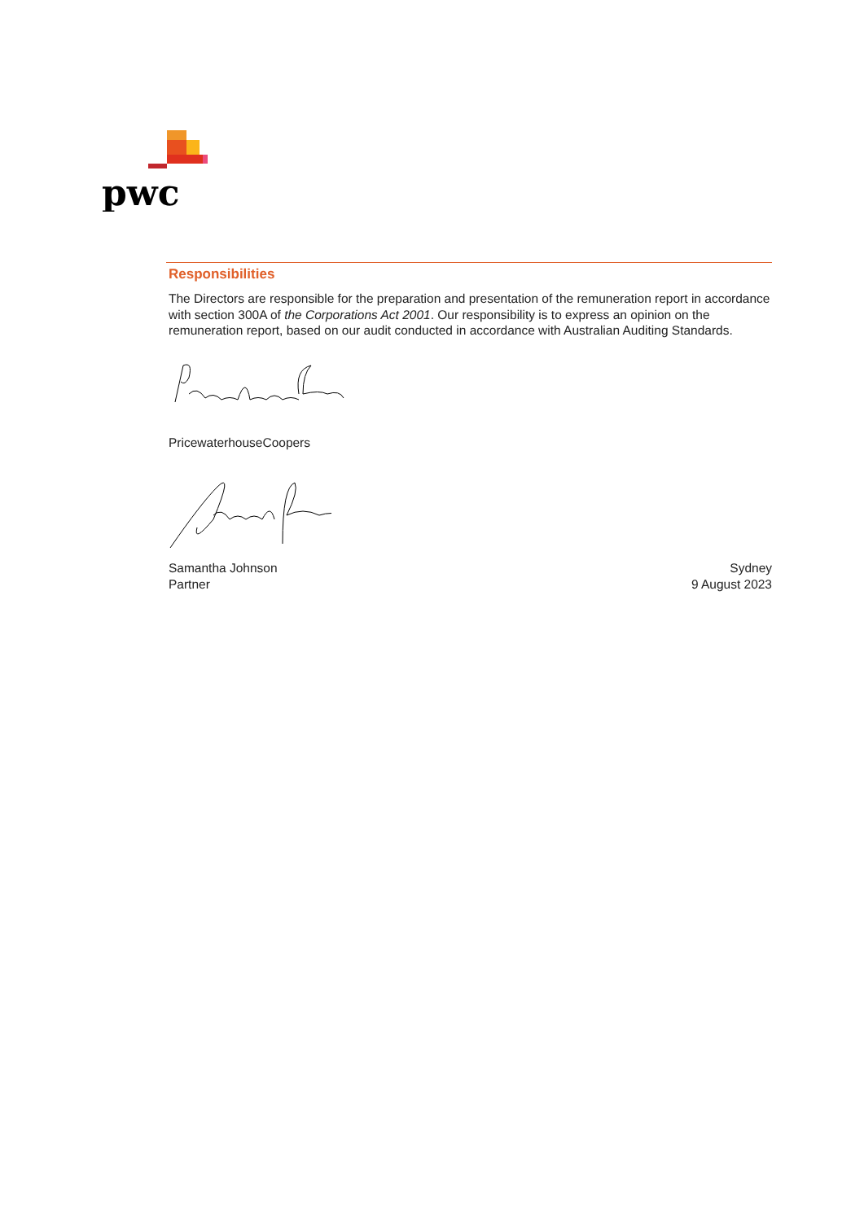pwc
Responsibilities
The Directors are responsible for the preparation and presentation of the remuneration report in accordance with section 300A of the Corporations Act 2001. Our responsibility is to express an opinion on the remuneration report, based on our audit conducted in accordance with Australian Auditing Standards.
PricewaterhouseCoopers
Samantha Johnson
Partner
Sydney
9 August 2023